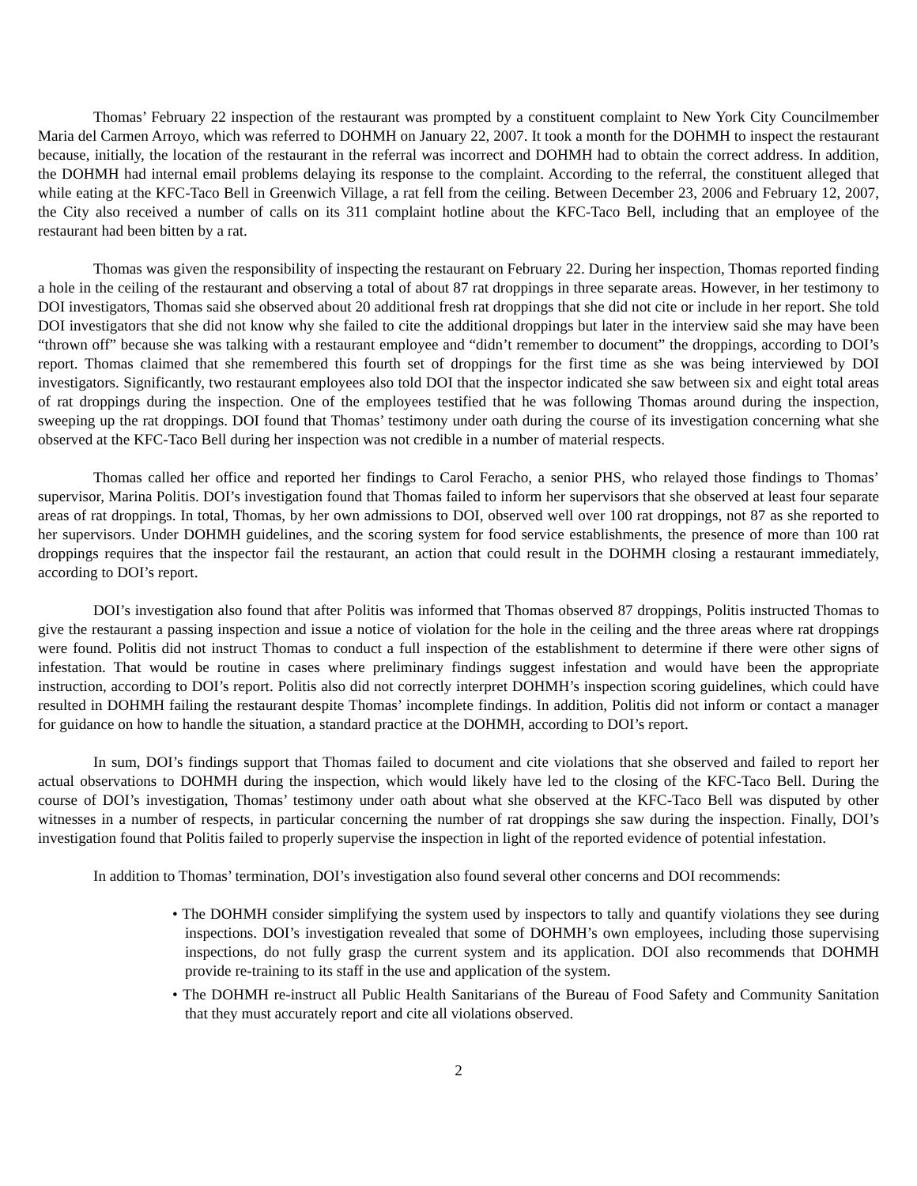Thomas’ February 22 inspection of the restaurant was prompted by a constituent complaint to New York City Councilmember Maria del Carmen Arroyo, which was referred to DOHMH on January 22, 2007. It took a month for the DOHMH to inspect the restaurant because, initially, the location of the restaurant in the referral was incorrect and DOHMH had to obtain the correct address. In addition, the DOHMH had internal email problems delaying its response to the complaint. According to the referral, the constituent alleged that while eating at the KFC-Taco Bell in Greenwich Village, a rat fell from the ceiling. Between December 23, 2006 and February 12, 2007, the City also received a number of calls on its 311 complaint hotline about the KFC-Taco Bell, including that an employee of the restaurant had been bitten by a rat.
Thomas was given the responsibility of inspecting the restaurant on February 22. During her inspection, Thomas reported finding a hole in the ceiling of the restaurant and observing a total of about 87 rat droppings in three separate areas. However, in her testimony to DOI investigators, Thomas said she observed about 20 additional fresh rat droppings that she did not cite or include in her report. She told DOI investigators that she did not know why she failed to cite the additional droppings but later in the interview said she may have been “thrown off” because she was talking with a restaurant employee and “didn’t remember to document” the droppings, according to DOI’s report. Thomas claimed that she remembered this fourth set of droppings for the first time as she was being interviewed by DOI investigators. Significantly, two restaurant employees also told DOI that the inspector indicated she saw between six and eight total areas of rat droppings during the inspection. One of the employees testified that he was following Thomas around during the inspection, sweeping up the rat droppings. DOI found that Thomas’ testimony under oath during the course of its investigation concerning what she observed at the KFC-Taco Bell during her inspection was not credible in a number of material respects.
Thomas called her office and reported her findings to Carol Feracho, a senior PHS, who relayed those findings to Thomas’ supervisor, Marina Politis. DOI’s investigation found that Thomas failed to inform her supervisors that she observed at least four separate areas of rat droppings. In total, Thomas, by her own admissions to DOI, observed well over 100 rat droppings, not 87 as she reported to her supervisors. Under DOHMH guidelines, and the scoring system for food service establishments, the presence of more than 100 rat droppings requires that the inspector fail the restaurant, an action that could result in the DOHMH closing a restaurant immediately, according to DOI’s report.
DOI’s investigation also found that after Politis was informed that Thomas observed 87 droppings, Politis instructed Thomas to give the restaurant a passing inspection and issue a notice of violation for the hole in the ceiling and the three areas where rat droppings were found. Politis did not instruct Thomas to conduct a full inspection of the establishment to determine if there were other signs of infestation. That would be routine in cases where preliminary findings suggest infestation and would have been the appropriate instruction, according to DOI’s report. Politis also did not correctly interpret DOHMH’s inspection scoring guidelines, which could have resulted in DOHMH failing the restaurant despite Thomas’ incomplete findings. In addition, Politis did not inform or contact a manager for guidance on how to handle the situation, a standard practice at the DOHMH, according to DOI’s report.
In sum, DOI’s findings support that Thomas failed to document and cite violations that she observed and failed to report her actual observations to DOHMH during the inspection, which would likely have led to the closing of the KFC-Taco Bell. During the course of DOI’s investigation, Thomas’ testimony under oath about what she observed at the KFC-Taco Bell was disputed by other witnesses in a number of respects, in particular concerning the number of rat droppings she saw during the inspection. Finally, DOI’s investigation found that Politis failed to properly supervise the inspection in light of the reported evidence of potential infestation.
In addition to Thomas’ termination, DOI’s investigation also found several other concerns and DOI recommends:
• The DOHMH consider simplifying the system used by inspectors to tally and quantify violations they see during inspections. DOI’s investigation revealed that some of DOHMH’s own employees, including those supervising inspections, do not fully grasp the current system and its application. DOI also recommends that DOHMH provide re-training to its staff in the use and application of the system.
• The DOHMH re-instruct all Public Health Sanitarians of the Bureau of Food Safety and Community Sanitation that they must accurately report and cite all violations observed.
2